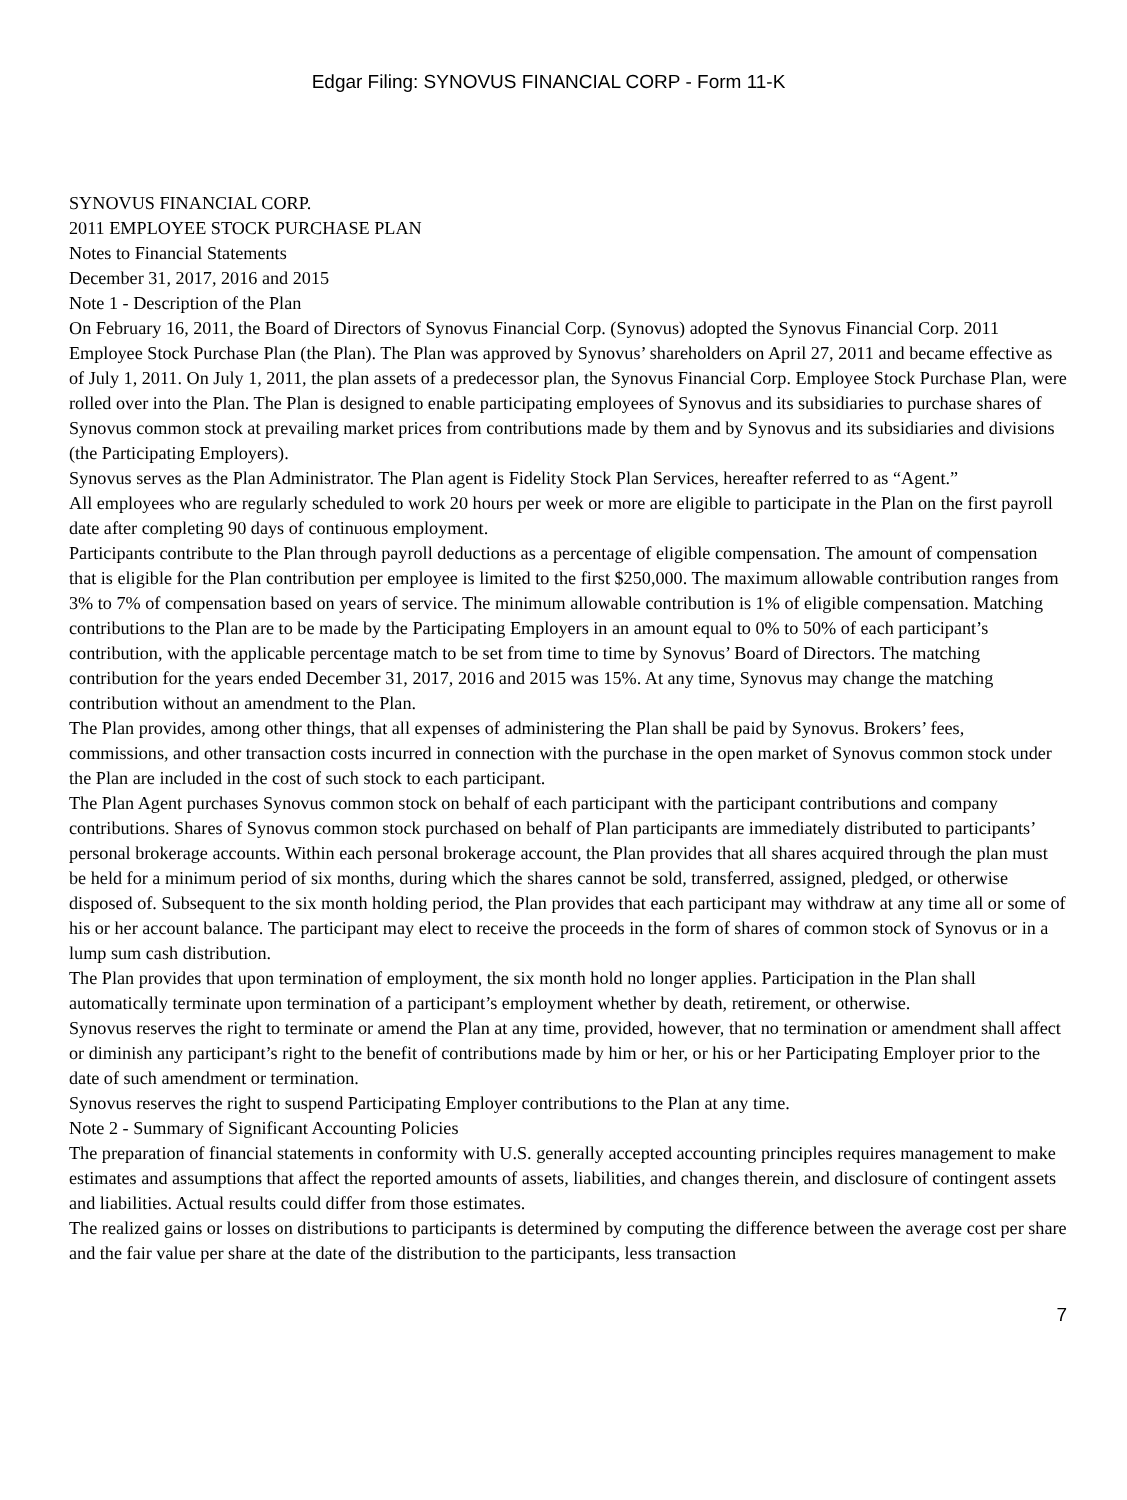Edgar Filing: SYNOVUS FINANCIAL CORP - Form 11-K
SYNOVUS FINANCIAL CORP.
2011 EMPLOYEE STOCK PURCHASE PLAN
Notes to Financial Statements
December 31, 2017, 2016 and 2015
Note 1 - Description of the Plan
On February 16, 2011, the Board of Directors of Synovus Financial Corp. (Synovus) adopted the Synovus Financial Corp. 2011 Employee Stock Purchase Plan (the Plan). The Plan was approved by Synovus’ shareholders on April 27, 2011 and became effective as of July 1, 2011. On July 1, 2011, the plan assets of a predecessor plan, the Synovus Financial Corp. Employee Stock Purchase Plan, were rolled over into the Plan. The Plan is designed to enable participating employees of Synovus and its subsidiaries to purchase shares of Synovus common stock at prevailing market prices from contributions made by them and by Synovus and its subsidiaries and divisions (the Participating Employers).
Synovus serves as the Plan Administrator. The Plan agent is Fidelity Stock Plan Services, hereafter referred to as “Agent.”
All employees who are regularly scheduled to work 20 hours per week or more are eligible to participate in the Plan on the first payroll date after completing 90 days of continuous employment.
Participants contribute to the Plan through payroll deductions as a percentage of eligible compensation. The amount of compensation that is eligible for the Plan contribution per employee is limited to the first $250,000. The maximum allowable contribution ranges from 3% to 7% of compensation based on years of service. The minimum allowable contribution is 1% of eligible compensation. Matching contributions to the Plan are to be made by the Participating Employers in an amount equal to 0% to 50% of each participant’s contribution, with the applicable percentage match to be set from time to time by Synovus’ Board of Directors. The matching contribution for the years ended December 31, 2017, 2016 and 2015 was 15%. At any time, Synovus may change the matching contribution without an amendment to the Plan.
The Plan provides, among other things, that all expenses of administering the Plan shall be paid by Synovus. Brokers’ fees, commissions, and other transaction costs incurred in connection with the purchase in the open market of Synovus common stock under the Plan are included in the cost of such stock to each participant.
The Plan Agent purchases Synovus common stock on behalf of each participant with the participant contributions and company contributions. Shares of Synovus common stock purchased on behalf of Plan participants are immediately distributed to participants’ personal brokerage accounts. Within each personal brokerage account, the Plan provides that all shares acquired through the plan must be held for a minimum period of six months, during which the shares cannot be sold, transferred, assigned, pledged, or otherwise disposed of. Subsequent to the six month holding period, the Plan provides that each participant may withdraw at any time all or some of his or her account balance. The participant may elect to receive the proceeds in the form of shares of common stock of Synovus or in a lump sum cash distribution.
The Plan provides that upon termination of employment, the six month hold no longer applies. Participation in the Plan shall automatically terminate upon termination of a participant’s employment whether by death, retirement, or otherwise.
Synovus reserves the right to terminate or amend the Plan at any time, provided, however, that no termination or amendment shall affect or diminish any participant’s right to the benefit of contributions made by him or her, or his or her Participating Employer prior to the date of such amendment or termination.
Synovus reserves the right to suspend Participating Employer contributions to the Plan at any time.
Note 2 - Summary of Significant Accounting Policies
The preparation of financial statements in conformity with U.S. generally accepted accounting principles requires management to make estimates and assumptions that affect the reported amounts of assets, liabilities, and changes therein, and disclosure of contingent assets and liabilities. Actual results could differ from those estimates.
The realized gains or losses on distributions to participants is determined by computing the difference between the average cost per share and the fair value per share at the date of the distribution to the participants, less transaction
7